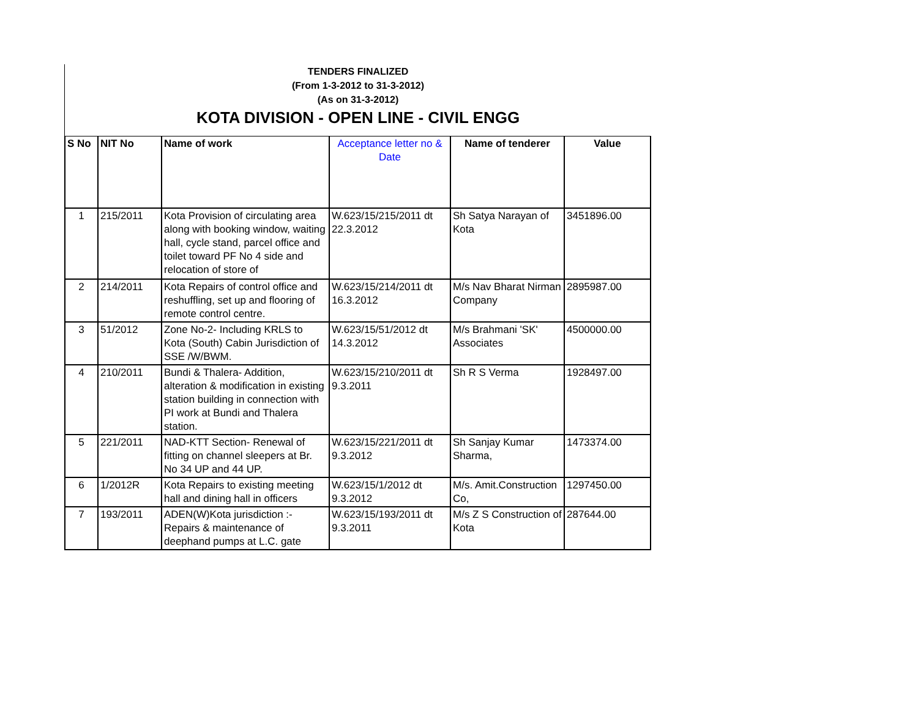TENDERS FINALIZED
(From 1-3-2012 to 31-3-2012)
(As on 31-3-2012)
KOTA DIVISION - OPEN LINE - CIVIL ENGG
| S No | NIT No | Name of work | Acceptance letter no & Date | Name of tenderer | Value |
| --- | --- | --- | --- | --- | --- |
| 1 | 215/2011 | Kota Provision of circulating area along with booking window, waiting hall, cycle stand, parcel office and toilet toward PF No 4 side and relocation of store of | W.623/15/215/2011 dt 22.3.2012 | Sh Satya Narayan of Kota | 3451896.00 |
| 2 | 214/2011 | Kota Repairs of control office and reshuffling, set up and flooring of remote control centre. | W.623/15/214/2011 dt 16.3.2012 | M/s Nav Bharat Nirman Company | 2895987.00 |
| 3 | 51/2012 | Zone No-2- Including KRLS to Kota (South) Cabin Jurisdiction of SSE /W/BWM. | W.623/15/51/2012 dt 14.3.2012 | M/s Brahmani 'SK' Associates | 4500000.00 |
| 4 | 210/2011 | Bundi & Thalera- Addition, alteration & modification in existing station building in connection with PI work at Bundi and Thalera station. | W.623/15/210/2011 dt 9.3.2011 | Sh R S Verma | 1928497.00 |
| 5 | 221/2011 | NAD-KTT Section- Renewal of fitting on channel sleepers at Br. No 34 UP and 44 UP. | W.623/15/221/2011 dt 9.3.2012 | Sh Sanjay Kumar Sharma, | 1473374.00 |
| 6 | 1/2012R | Kota Repairs to existing meeting hall and dining hall in officers | W.623/15/1/2012 dt 9.3.2012 | M/s. Amit.Construction Co, | 1297450.00 |
| 7 | 193/2011 | ADEN(W)Kota jurisdiction :- Repairs & maintenance of deephand pumps at L.C. gate | W.623/15/193/2011 dt 9.3.2011 | M/s Z S Construction of Kota | 287644.00 |